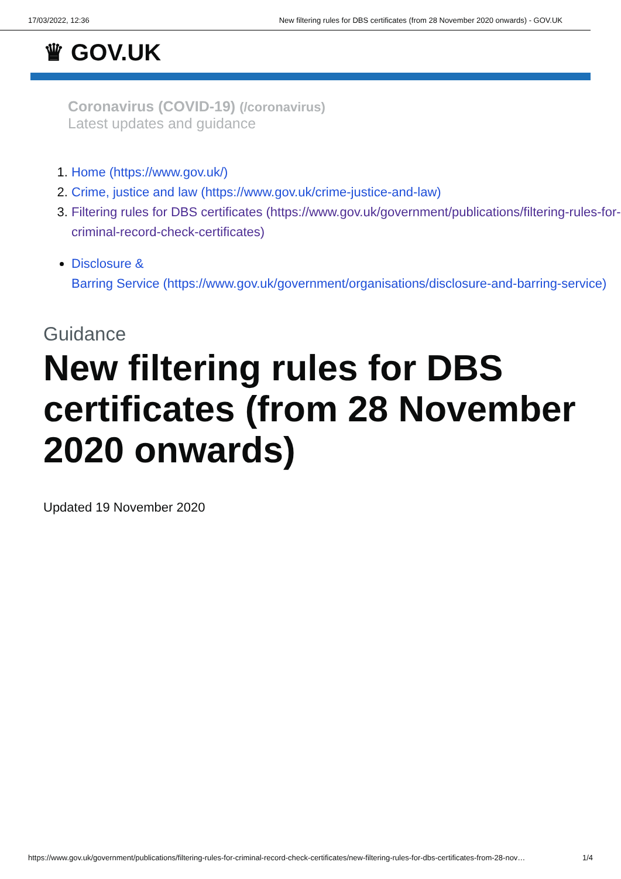17/03/2022, 12:36 New filtering rules for DBS certificates (from 28 November 2020 onwards) - GOV.UK
♛ GOV.UK
Coronavirus (COVID-19) (/coronavirus)
Latest updates and guidance
1. Home (https://www.gov.uk/)
2. Crime, justice and law (https://www.gov.uk/crime-justice-and-law)
3. Filtering rules for DBS certificates (https://www.gov.uk/government/publications/filtering-rules-for-criminal-record-check-certificates)
Disclosure &
Barring Service (https://www.gov.uk/government/organisations/disclosure-and-barring-service)
Guidance
New filtering rules for DBS certificates (from 28 November 2020 onwards)
Updated 19 November 2020
https://www.gov.uk/government/publications/filtering-rules-for-criminal-record-check-certificates/new-filtering-rules-for-dbs-certificates-from-28-nov… 1/4